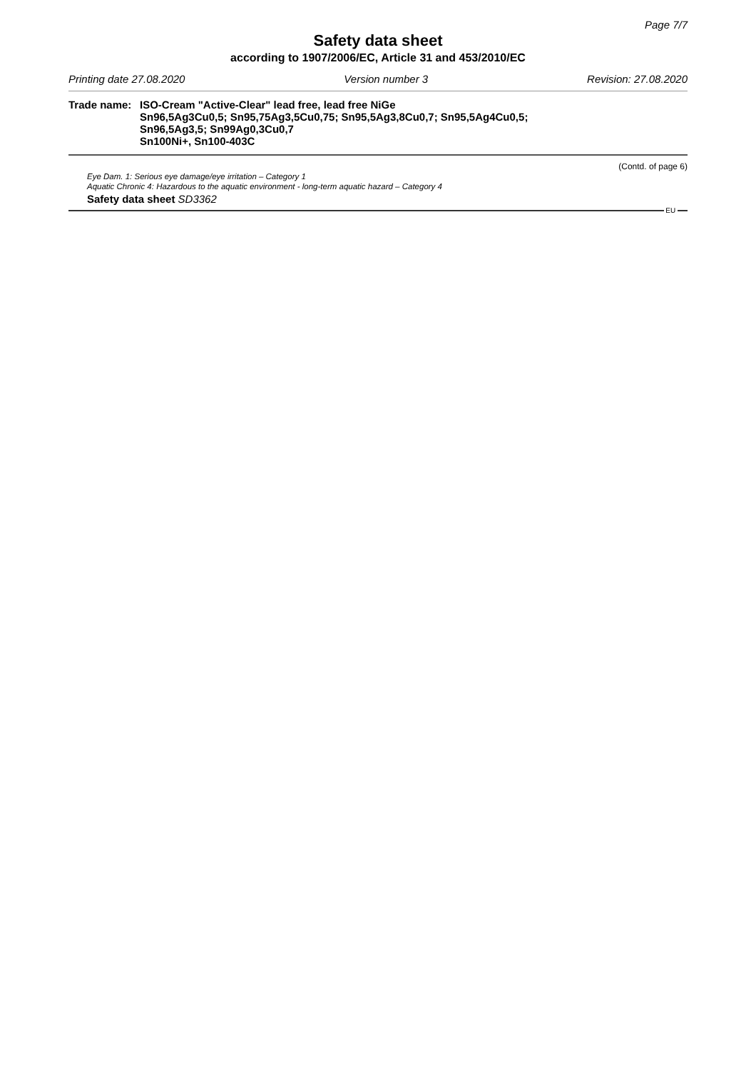Page 7/7
Safety data sheet
according to 1907/2006/EC, Article 31 and 453/2010/EC
Printing date 27.08.2020 Version number 3 Revision: 27.08.2020
Trade name: ISO-Cream "Active-Clear" lead free, lead free NiGe
Sn96,5Ag3Cu0,5; Sn95,75Ag3,5Cu0,75; Sn95,5Ag3,8Cu0,7; Sn95,5Ag4Cu0,5;
Sn96,5Ag3,5; Sn99Ag0,3Cu0,7
Sn100Ni+, Sn100-403C
(Contd. of page 6)
Eye Dam. 1: Serious eye damage/eye irritation – Category 1
Aquatic Chronic 4: Hazardous to the aquatic environment - long-term aquatic hazard – Category 4
Safety data sheet SD3362
EU